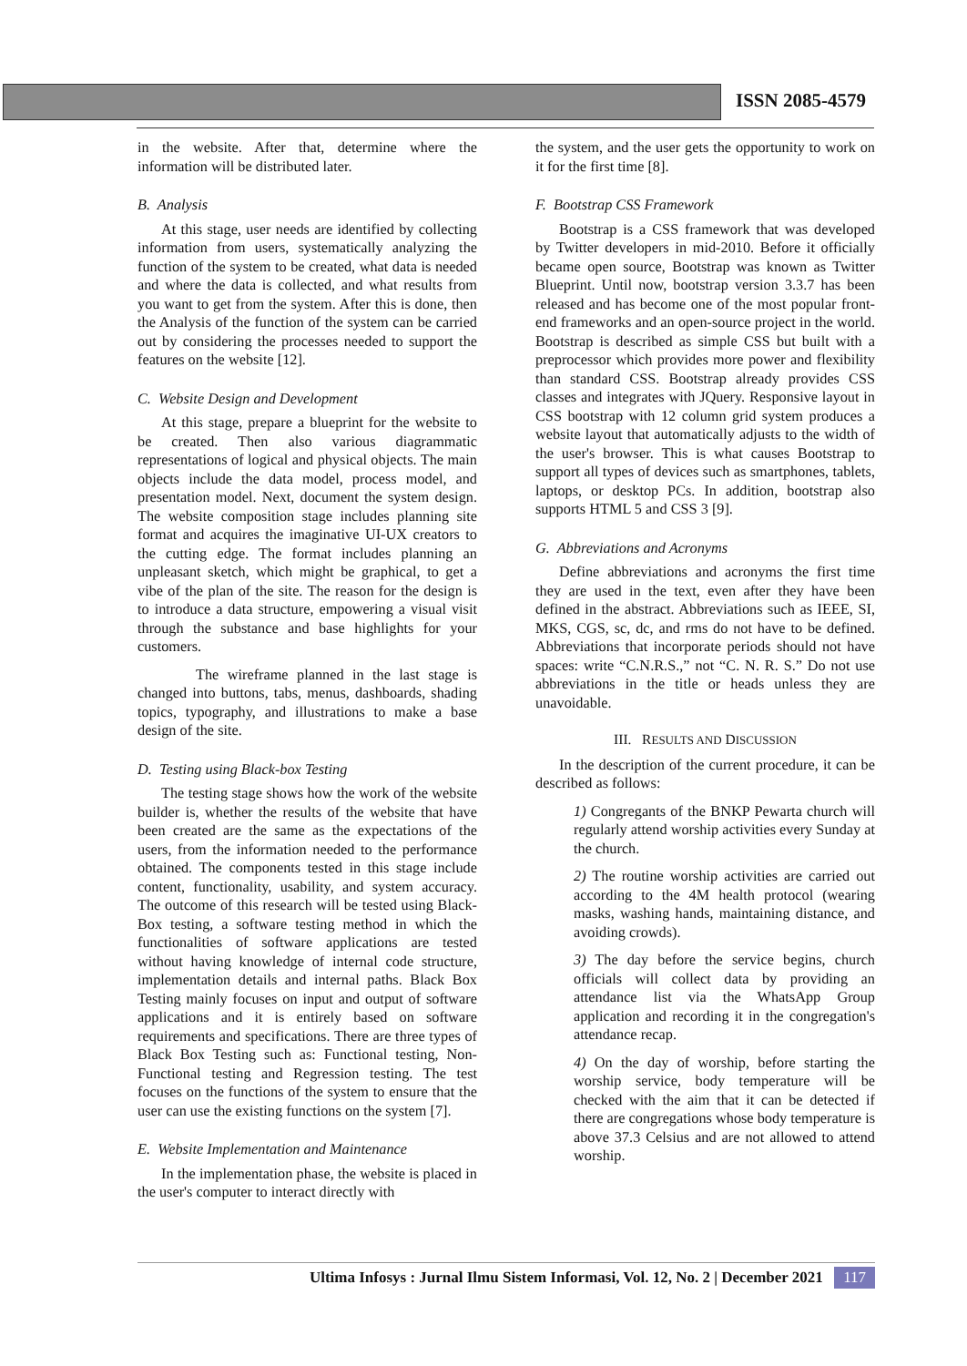ISSN 2085-4579
in the website. After that, determine where the information will be distributed later.
B. Analysis
At this stage, user needs are identified by collecting information from users, systematically analyzing the function of the system to be created, what data is needed and where the data is collected, and what results from you want to get from the system. After this is done, then the Analysis of the function of the system can be carried out by considering the processes needed to support the features on the website [12].
C. Website Design and Development
At this stage, prepare a blueprint for the website to be created. Then also various diagrammatic representations of logical and physical objects. The main objects include the data model, process model, and presentation model. Next, document the system design. The website composition stage includes planning site format and acquires the imaginative UI-UX creators to the cutting edge. The format includes planning an unpleasant sketch, which might be graphical, to get a vibe of the plan of the site. The reason for the design is to introduce a data structure, empowering a visual visit through the substance and base highlights for your customers.
The wireframe planned in the last stage is changed into buttons, tabs, menus, dashboards, shading topics, typography, and illustrations to make a base design of the site.
D. Testing using Black-box Testing
The testing stage shows how the work of the website builder is, whether the results of the website that have been created are the same as the expectations of the users, from the information needed to the performance obtained. The components tested in this stage include content, functionality, usability, and system accuracy. The outcome of this research will be tested using Black-Box testing, a software testing method in which the functionalities of software applications are tested without having knowledge of internal code structure, implementation details and internal paths. Black Box Testing mainly focuses on input and output of software applications and it is entirely based on software requirements and specifications. There are three types of Black Box Testing such as: Functional testing, Non-Functional testing and Regression testing. The test focuses on the functions of the system to ensure that the user can use the existing functions on the system [7].
E. Website Implementation and Maintenance
In the implementation phase, the website is placed in the user's computer to interact directly with
the system, and the user gets the opportunity to work on it for the first time [8].
F. Bootstrap CSS Framework
Bootstrap is a CSS framework that was developed by Twitter developers in mid-2010. Before it officially became open source, Bootstrap was known as Twitter Blueprint. Until now, bootstrap version 3.3.7 has been released and has become one of the most popular front-end frameworks and an open-source project in the world. Bootstrap is described as simple CSS but built with a preprocessor which provides more power and flexibility than standard CSS. Bootstrap already provides CSS classes and integrates with JQuery. Responsive layout in CSS bootstrap with 12 column grid system produces a website layout that automatically adjusts to the width of the user's browser. This is what causes Bootstrap to support all types of devices such as smartphones, tablets, laptops, or desktop PCs. In addition, bootstrap also supports HTML 5 and CSS 3 [9].
G. Abbreviations and Acronyms
Define abbreviations and acronyms the first time they are used in the text, even after they have been defined in the abstract. Abbreviations such as IEEE, SI, MKS, CGS, sc, dc, and rms do not have to be defined. Abbreviations that incorporate periods should not have spaces: write “C.N.R.S.,” not “C. N. R. S.” Do not use abbreviations in the title or heads unless they are unavoidable.
III. RESULTS AND DISCUSSION
In the description of the current procedure, it can be described as follows:
1) Congregants of the BNKP Pewarta church will regularly attend worship activities every Sunday at the church.
2) The routine worship activities are carried out according to the 4M health protocol (wearing masks, washing hands, maintaining distance, and avoiding crowds).
3) The day before the service begins, church officials will collect data by providing an attendance list via the WhatsApp Group application and recording it in the congregation's attendance recap.
4) On the day of worship, before starting the worship service, body temperature will be checked with the aim that it can be detected if there are congregations whose body temperature is above 37.3 Celsius and are not allowed to attend worship.
Ultima Infosys : Jurnal Ilmu Sistem Informasi, Vol. 12, No. 2 | December 2021 117